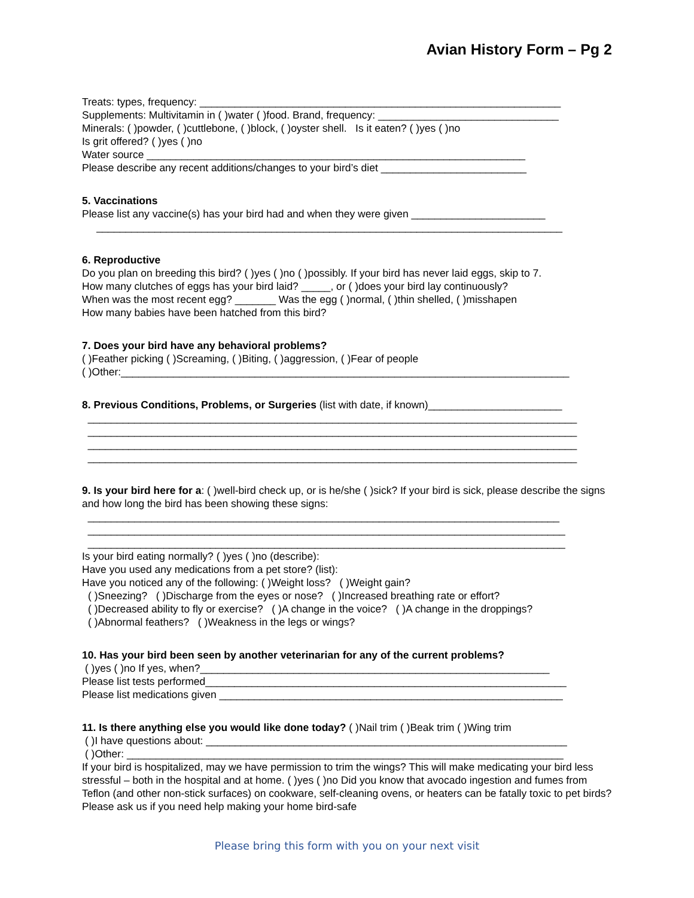Avian History Form – Pg 2
Treats: types, frequency: ______________________________________________________________
Supplements: Multivitamin in ( )water ( )food. Brand, frequency: _______________________________
Minerals: ( )powder, ( )cuttlebone, ( )block, ( )oyster shell. Is it eaten? ( )yes ( )no
Is grit offered? ( )yes ( )no
Water source _________________________________________________________________
Please describe any recent additions/changes to your bird’s diet _________________________
5. Vaccinations
Please list any vaccine(s) has your bird had and when they were given _______________________
________________________________________________________________________________
6. Reproductive
Do you plan on breeding this bird? ( )yes ( )no ( )possibly. If your bird has never laid eggs, skip to 7.
How many clutches of eggs has your bird laid? _____, or ( )does your bird lay continuously?
When was the most recent egg? _______ Was the egg ( )normal, ( )thin shelled, ( )misshapen
How many babies have been hatched from this bird?
7. Does your bird have any behavioral problems?
( )Feather picking ( )Screaming, ( )Biting, ( )aggression, ( )Fear of people
( )Other:_____________________________________________________________________________
8. Previous Conditions, Problems, or Surgeries (list with date, if known)_______________________
____________________________________________________________________________________
____________________________________________________________________________________
____________________________________________________________________________________
____________________________________________________________________________________
9. Is your bird here for a: ( )well-bird check up, or is he/she ( )sick? If your bird is sick, please describe the signs and how long the bird has been showing these signs:
_________________________________________________________________________________
__________________________________________________________________________________
__________________________________________________________________________________
Is your bird eating normally? ( )yes ( )no (describe):
Have you used any medications from a pet store? (list):
Have you noticed any of the following: ( )Weight loss? ( )Weight gain?
( )Sneezing? ( )Discharge from the eyes or nose? ( )Increased breathing rate or effort?
( )Decreased ability to fly or exercise? ( )A change in the voice? ( )A change in the droppings?
( )Abnormal feathers? ( )Weakness in the legs or wings?
10. Has your bird been seen by another veterinarian for any of the current problems?
( )yes ( )no If yes, when?____________________________________________________________
Please list tests performed______________________________________________________________
Please list medications given ___________________________________________________________
11. Is there anything else you would like done today? ( )Nail trim ( )Beak trim ( )Wing trim
( )I have questions about: ______________________________________________________________
( )Other: ___________________________________________________________________________
If your bird is hospitalized, may we have permission to trim the wings? This will make medicating your bird less stressful – both in the hospital and at home. ( )yes ( )no Did you know that avocado ingestion and fumes from Teflon (and other non-stick surfaces) on cookware, self-cleaning ovens, or heaters can be fatally toxic to pet birds? Please ask us if you need help making your home bird-safe
Please bring this form with you on your next visit